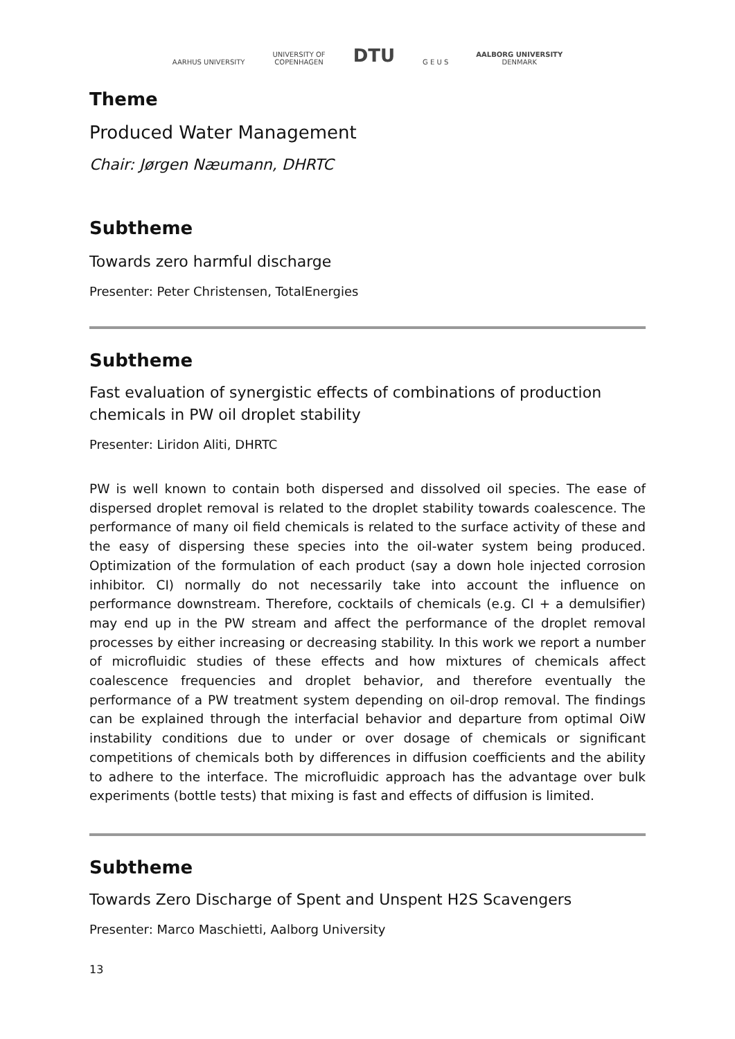AARHUS UNIVERSITY
UNIVERSITY OF
COPENHAGEN
DTU
G E U S
AALBORG UNIVERSITY
DENMARK
Theme
Produced Water Management
Chair: Jørgen Næumann, DHRTC
Subtheme
Towards zero harmful discharge
Presenter: Peter Christensen, TotalEnergies
Subtheme
Fast evaluation of synergistic effects of combinations of production chemicals in PW oil droplet stability
Presenter: Liridon Aliti, DHRTC
PW is well known to contain both dispersed and dissolved oil species. The ease of dispersed droplet removal is related to the droplet stability towards coalescence. The performance of many oil field chemicals is related to the surface activity of these and the easy of dispersing these species into the oil-water system being produced. Optimization of the formulation of each product (say a down hole injected corrosion inhibitor. CI) normally do not necessarily take into account the influence on performance downstream. Therefore, cocktails of chemicals (e.g. CI + a demulsifier) may end up in the PW stream and affect the performance of the droplet removal processes by either increasing or decreasing stability. In this work we report a number of microfluidic studies of these effects and how mixtures of chemicals affect coalescence frequencies and droplet behavior, and therefore eventually the performance of a PW treatment system depending on oil-drop removal. The findings can be explained through the interfacial behavior and departure from optimal OiW instability conditions due to under or over dosage of chemicals or significant competitions of chemicals both by differences in diffusion coefficients and the ability to adhere to the interface. The microfluidic approach has the advantage over bulk experiments (bottle tests) that mixing is fast and effects of diffusion is limited.
Subtheme
Towards Zero Discharge of Spent and Unspent H2S Scavengers
Presenter: Marco Maschietti, Aalborg University
13